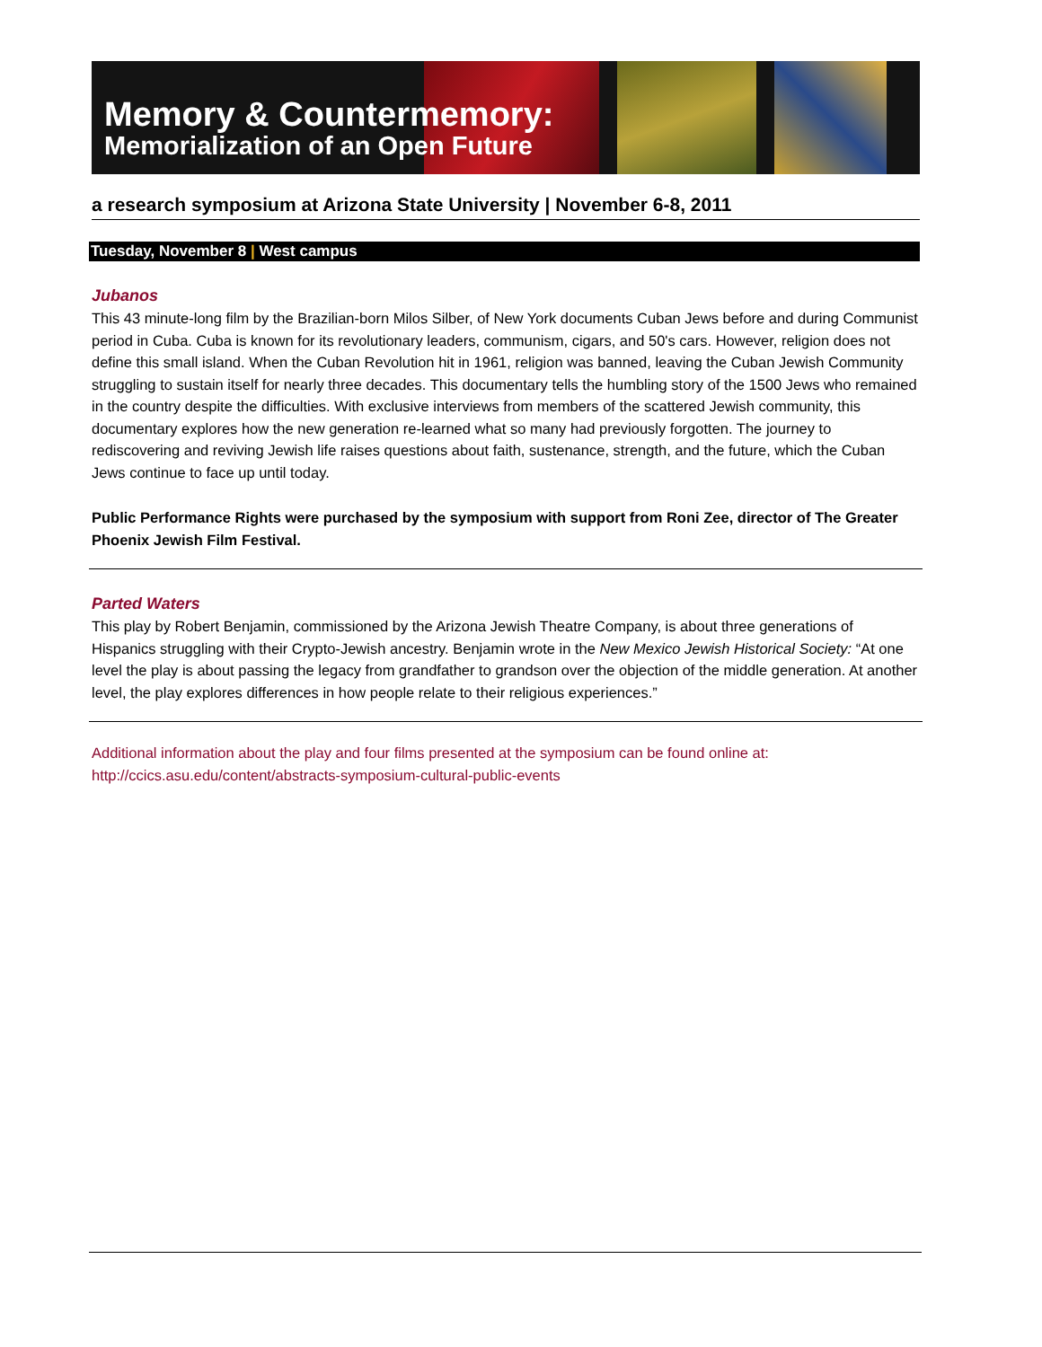Memory & Countermemory:
Memorialization of an Open Future
a research symposium at Arizona State University | November 6-8, 2011
Tuesday, November 8 | West campus
Jubanos
This 43 minute-long film by the Brazilian-born Milos Silber, of New York documents Cuban Jews before and during Communist period in Cuba. Cuba is known for its revolutionary leaders, communism, cigars, and 50's cars. However, religion does not define this small island. When the Cuban Revolution hit in 1961, religion was banned, leaving the Cuban Jewish Community struggling to sustain itself for nearly three decades. This documentary tells the humbling story of the 1500 Jews who remained in the country despite the difficulties. With exclusive interviews from members of the scattered Jewish community, this documentary explores how the new generation re-learned what so many had previously forgotten. The journey to rediscovering and reviving Jewish life raises questions about faith, sustenance, strength, and the future, which the Cuban Jews continue to face up until today.
Public Performance Rights were purchased by the symposium with support from Roni Zee, director of The Greater Phoenix Jewish Film Festival.
Parted Waters
This play by Robert Benjamin, commissioned by the Arizona Jewish Theatre Company, is about three generations of Hispanics struggling with their Crypto-Jewish ancestry. Benjamin wrote in the New Mexico Jewish Historical Society: “At one level the play is about passing the legacy from grandfather to grandson over the objection of the middle generation. At another level, the play explores differences in how people relate to their religious experiences.”
Additional information about the play and four films presented at the symposium can be found online at: http://ccics.asu.edu/content/abstracts-symposium-cultural-public-events